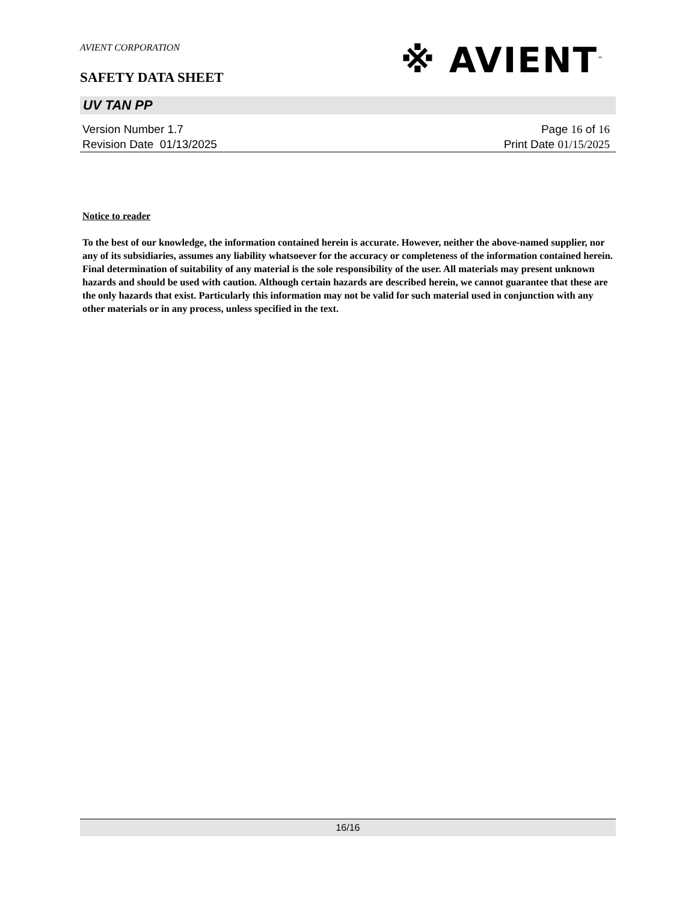AVIENT CORPORATION
SAFETY DATA SHEET
※ AVIENT<sup>™</sup>
UV TAN PP
Version Number 1.7
Revision Date 01/13/2025
Page 16 of 16
Print Date 01/15/2025
Notice to reader
To the best of our knowledge, the information contained herein is accurate. However, neither the above-named supplier, nor any of its subsidiaries, assumes any liability whatsoever for the accuracy or completeness of the information contained herein. Final determination of suitability of any material is the sole responsibility of the user. All materials may present unknown hazards and should be used with caution. Although certain hazards are described herein, we cannot guarantee that these are the only hazards that exist. Particularly this information may not be valid for such material used in conjunction with any other materials or in any process, unless specified in the text.
16/16